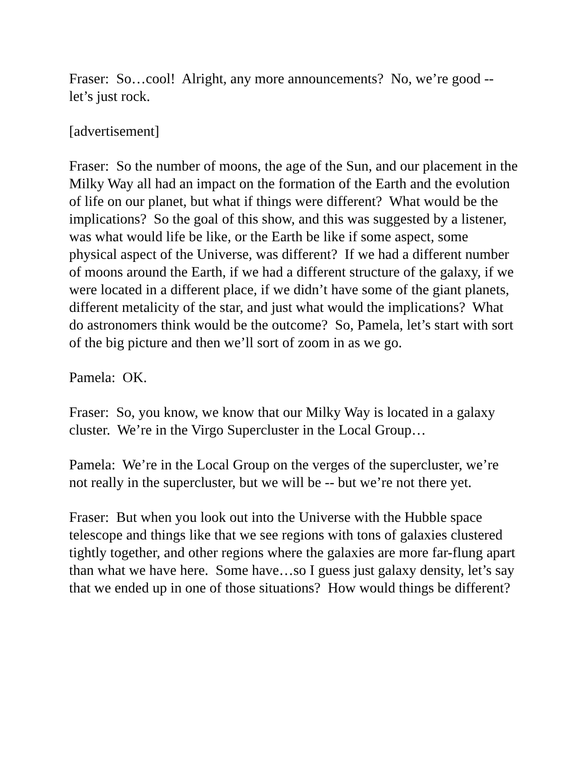Fraser: So…cool! Alright, any more announcements? No, we’re good -- let’s just rock.
[advertisement]
Fraser: So the number of moons, the age of the Sun, and our placement in the Milky Way all had an impact on the formation of the Earth and the evolution of life on our planet, but what if things were different? What would be the implications? So the goal of this show, and this was suggested by a listener, was what would life be like, or the Earth be like if some aspect, some physical aspect of the Universe, was different? If we had a different number of moons around the Earth, if we had a different structure of the galaxy, if we were located in a different place, if we didn’t have some of the giant planets, different metalicity of the star, and just what would the implications? What do astronomers think would be the outcome? So, Pamela, let’s start with sort of the big picture and then we’ll sort of zoom in as we go.
Pamela: OK.
Fraser: So, you know, we know that our Milky Way is located in a galaxy cluster. We’re in the Virgo Supercluster in the Local Group…
Pamela: We’re in the Local Group on the verges of the supercluster, we’re not really in the supercluster, but we will be -- but we’re not there yet.
Fraser: But when you look out into the Universe with the Hubble space telescope and things like that we see regions with tons of galaxies clustered tightly together, and other regions where the galaxies are more far-flung apart than what we have here. Some have…so I guess just galaxy density, let’s say that we ended up in one of those situations? How would things be different?